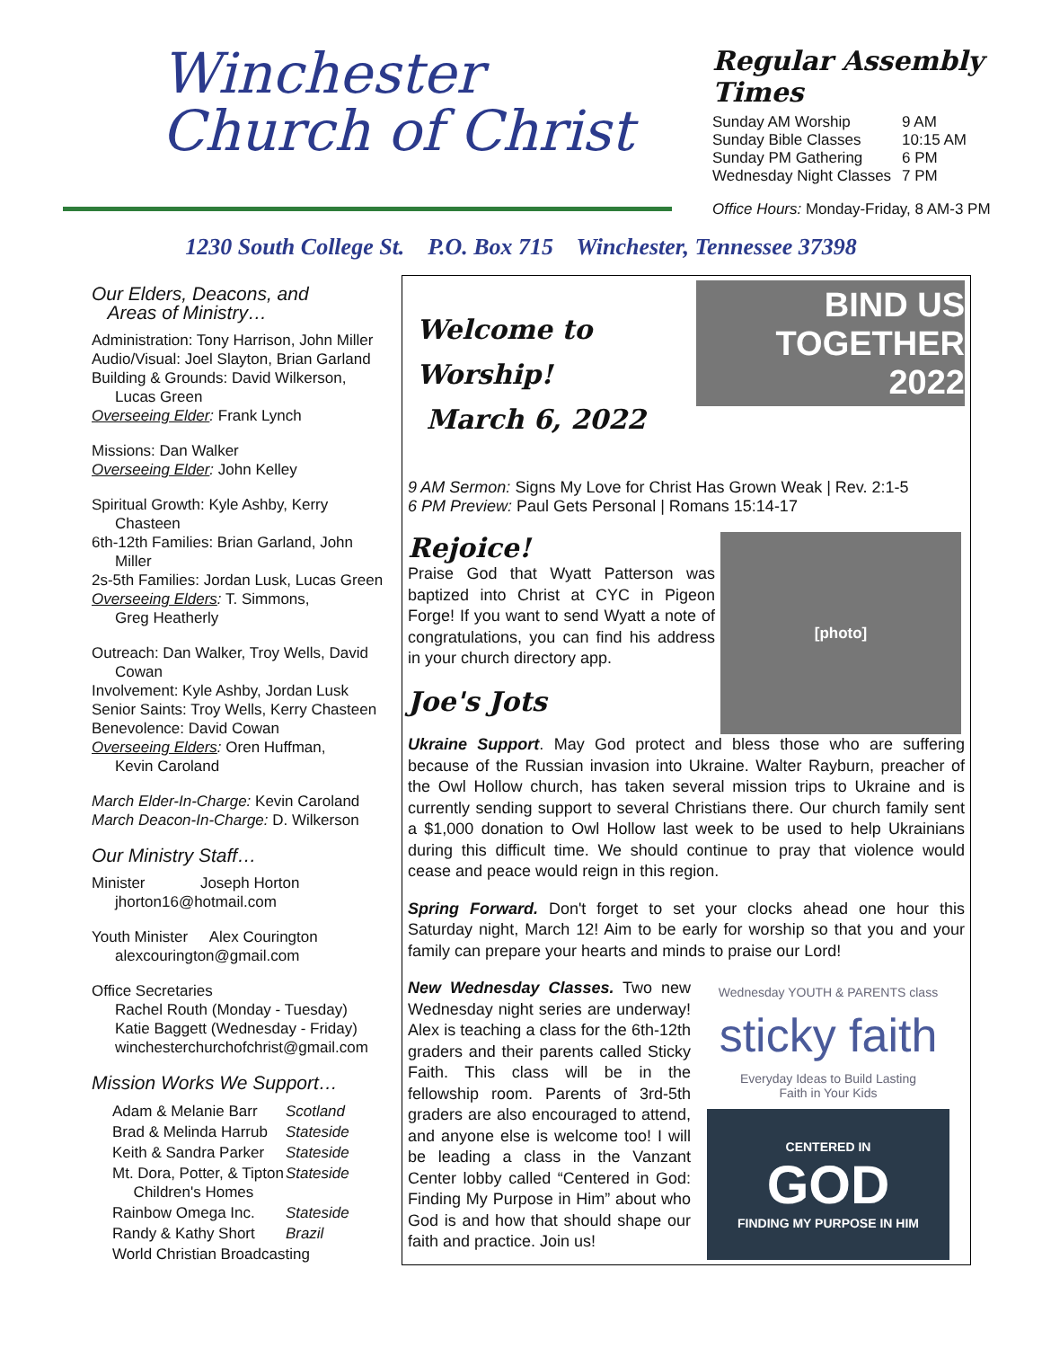Winchester
Church of Christ
Regular Assembly Times
| Sunday AM Worship | 9 AM |
| Sunday Bible Classes | 10:15 AM |
| Sunday PM Gathering | 6 PM |
| Wednesday Night Classes | 7 PM |
Office Hours: Monday-Friday, 8 AM-3 PM
1230 South College St. P.O. Box 715 Winchester, Tennessee 37398
Our Elders, Deacons, and
Areas of Ministry…
Administration: Tony Harrison, John Miller
Audio/Visual: Joel Slayton, Brian Garland
Building & Grounds: David Wilkerson,
Lucas Green
Overseeing Elder: Frank Lynch
Missions: Dan Walker
Overseeing Elder: John Kelley
Spiritual Growth: Kyle Ashby, Kerry
Chasteen
6th-12th Families: Brian Garland, John
Miller
2s-5th Families: Jordan Lusk, Lucas Green
Overseeing Elders: T. Simmons,
Greg Heatherly
Outreach: Dan Walker, Troy Wells, David
Cowan
Involvement: Kyle Ashby, Jordan Lusk
Senior Saints: Troy Wells, Kerry Chasteen
Benevolence: David Cowan
Overseeing Elders: Oren Huffman,
Kevin Caroland
March Elder-In-Charge: Kevin Caroland
March Deacon-In-Charge: D. Wilkerson
Our Ministry Staff…
Minister Joseph Horton
jhorton16@hotmail.com
Youth Minister Alex Courington
alexcourington@gmail.com
Office Secretaries
Rachel Routh (Monday - Tuesday)
Katie Baggett (Wednesday - Friday)
winchesterchurchofchrist@gmail.com
Mission Works We Support…
| Adam & Melanie Barr | Scotland |
| Brad & Melinda Harrub | Stateside |
| Keith & Sandra Parker | Stateside |
| Mt. Dora, Potter, & Tipton Children's Homes | Stateside |
| Rainbow Omega Inc. | Stateside |
| Randy & Kathy Short | Brazil |
| World Christian Broadcasting | |
Welcome to Worship!
March 6, 2022
BIND US
TOGETHER 2022
9 AM Sermon: Signs My Love for Christ Has Grown Weak | Rev. 2:1-5
6 PM Preview: Paul Gets Personal | Romans 15:14-17
Rejoice!
Praise God that Wyatt Patterson was baptized into Christ at CYC in Pigeon Forge! If you want to send Wyatt a note of congratulations, you can find his address in your church directory app.
Joe's Jots
[photo]
Ukraine Support. May God protect and bless those who are suffering because of the Russian invasion into Ukraine. Walter Rayburn, preacher of the Owl Hollow church, has taken several mission trips to Ukraine and is currently sending support to several Christians there. Our church family sent a $1,000 donation to Owl Hollow last week to be used to help Ukrainians during this difficult time. We should continue to pray that violence would cease and peace would reign in this region.
Spring Forward. Don't forget to set your clocks ahead one hour this Saturday night, March 12! Aim to be early for worship so that you and your family can prepare your hearts and minds to praise our Lord!
New Wednesday Classes. Two new Wednesday night series are underway! Alex is teaching a class for the 6th-12th graders and their parents called Sticky Faith. This class will be in the fellowship room. Parents of 3rd-5th graders are also encouraged to attend, and anyone else is welcome too! I will be leading a class in the Vanzant Center lobby called “Centered in God: Finding My Purpose in Him” about who God is and how that should shape our faith and practice. Join us!
Wednesday YOUTH & PARENTS class
sticky faith
Everyday Ideas to Build Lasting
Faith in Your Kids
CENTERED IN
GOD
FINDING MY PURPOSE IN HIM